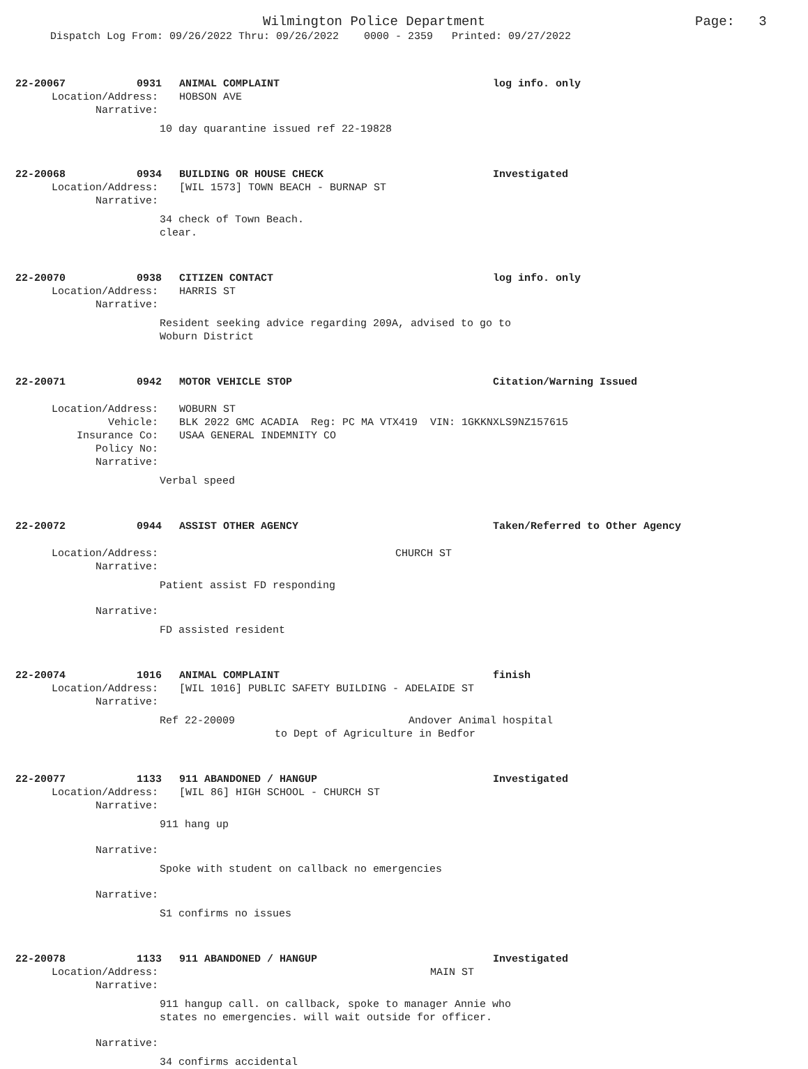Wilmington Police Department Page: 3
Dispatch Log From: 09/26/2022 Thru: 09/26/2022 0000 - 2359 Printed: 09/27/2022
22-20067 0931 ANIMAL COMPLAINT log info. only
Location/Address: HOBSON AVE
Narrative:
10 day quarantine issued ref 22-19828
22-20068 0934 BUILDING OR HOUSE CHECK Investigated
Location/Address: [WIL 1573] TOWN BEACH - BURNAP ST
Narrative:
34 check of Town Beach.
clear.
22-20070 0938 CITIZEN CONTACT log info. only
Location/Address: HARRIS ST
Narrative:
Resident seeking advice regarding 209A, advised to go to
Woburn District
22-20071 0942 MOTOR VEHICLE STOP Citation/Warning Issued
Location/Address: WOBURN ST
Vehicle: BLK 2022 GMC ACADIA Reg: PC MA VTX419 VIN: 1GKKNXLS9NZ157615
Insurance Co: USAA GENERAL INDEMNITY CO
Policy No:
Narrative:
Verbal speed
22-20072 0944 ASSIST OTHER AGENCY Taken/Referred to Other Agency
Location/Address: CHURCH ST
Narrative:
Patient assist FD responding
Narrative:
FD assisted resident
22-20074 1016 ANIMAL COMPLAINT finish
Location/Address: [WIL 1016] PUBLIC SAFETY BUILDING - ADELAIDE ST
Narrative:
Ref 22-20009 Andover Animal hospital
to Dept of Agriculture in Bedfor
22-20077 1133 911 ABANDONED / HANGUP Investigated
Location/Address: [WIL 86] HIGH SCHOOL - CHURCH ST
Narrative:
911 hang up
Narrative:
Spoke with student on callback no emergencies
Narrative:
S1 confirms no issues
22-20078 1133 911 ABANDONED / HANGUP Investigated
Location/Address: MAIN ST
Narrative:
911 hangup call. on callback, spoke to manager Annie who
states no emergencies. will wait outside for officer.
Narrative:
34 confirms accidental